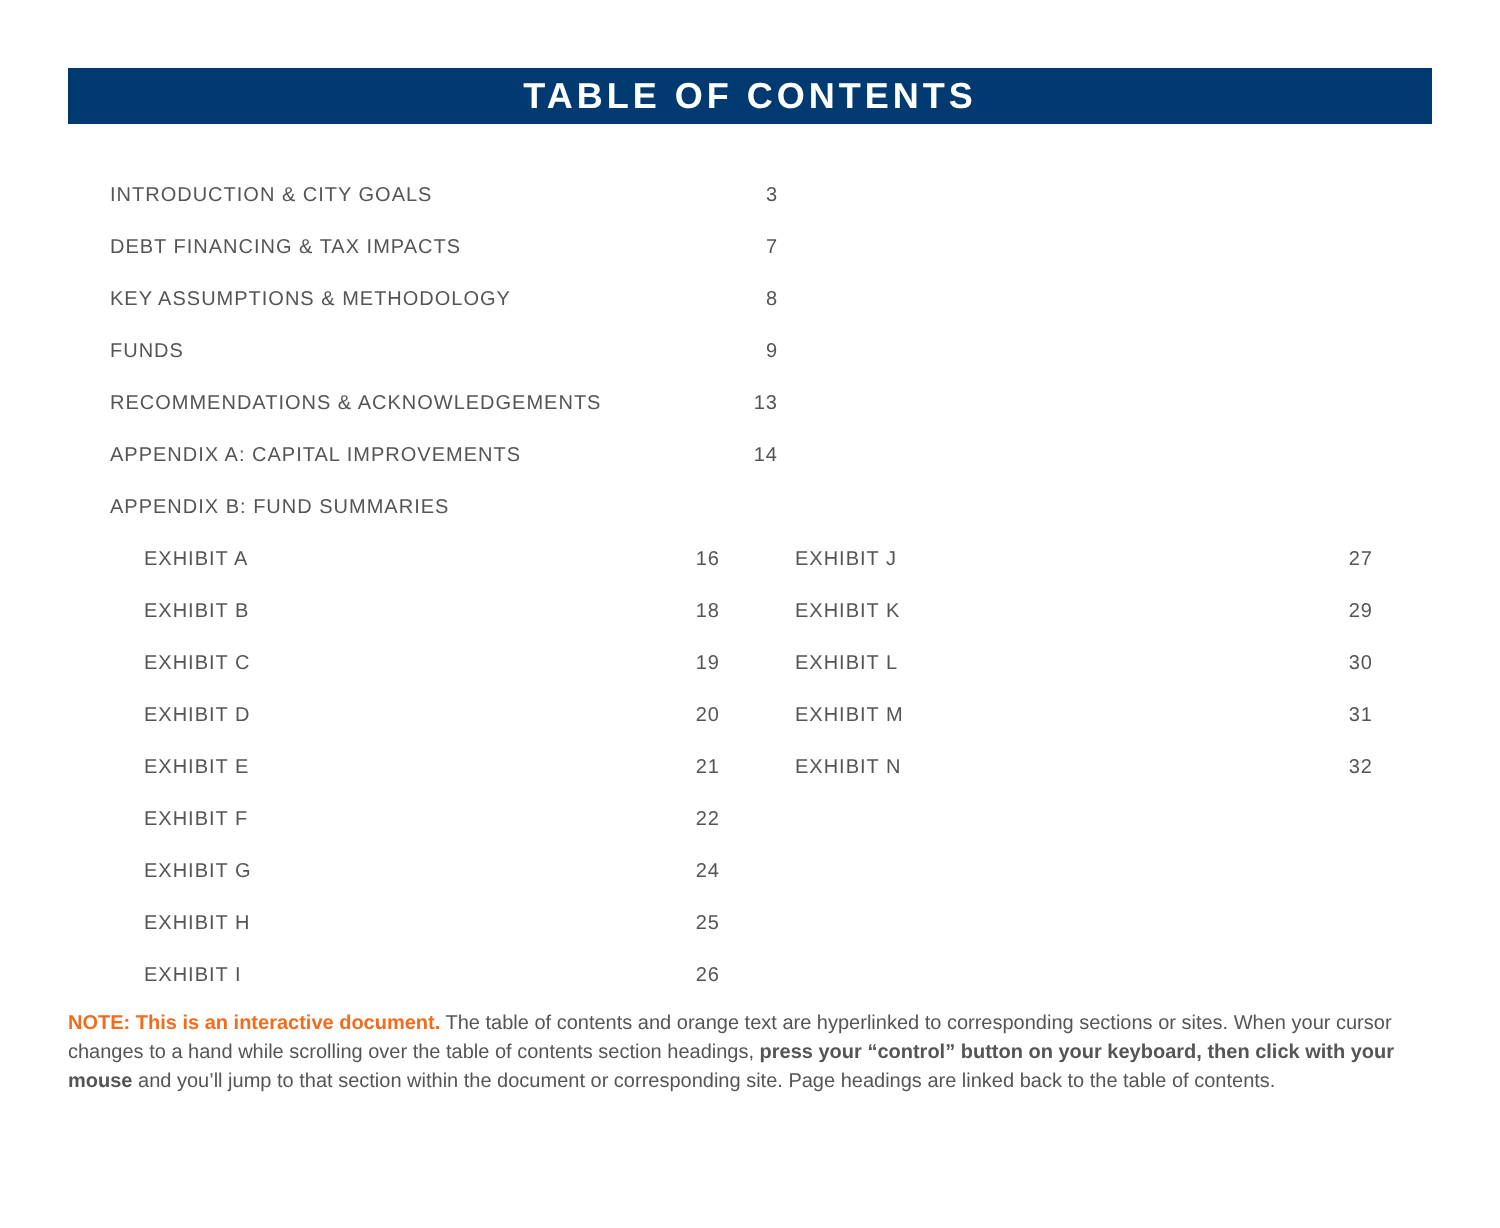TABLE OF CONTENTS
INTRODUCTION & CITY GOALS 3
DEBT FINANCING & TAX IMPACTS 7
KEY ASSUMPTIONS & METHODOLOGY 8
FUNDS 9
RECOMMENDATIONS & ACKNOWLEDGEMENTS 13
APPENDIX A: CAPITAL IMPROVEMENTS 14
APPENDIX B: FUND SUMMARIES
EXHIBIT A 16
EXHIBIT B 18
EXHIBIT C 19
EXHIBIT D 20
EXHIBIT E 21
EXHIBIT F 22
EXHIBIT G 24
EXHIBIT H 25
EXHIBIT I 26
EXHIBIT J 27
EXHIBIT K 29
EXHIBIT L 30
EXHIBIT M 31
EXHIBIT N 32
NOTE: This is an interactive document. The table of contents and orange text are hyperlinked to corresponding sections or sites. When your cursor changes to a hand while scrolling over the table of contents section headings, press your “control” button on your keyboard, then click with your mouse and you’ll jump to that section within the document or corresponding site. Page headings are linked back to the table of contents.